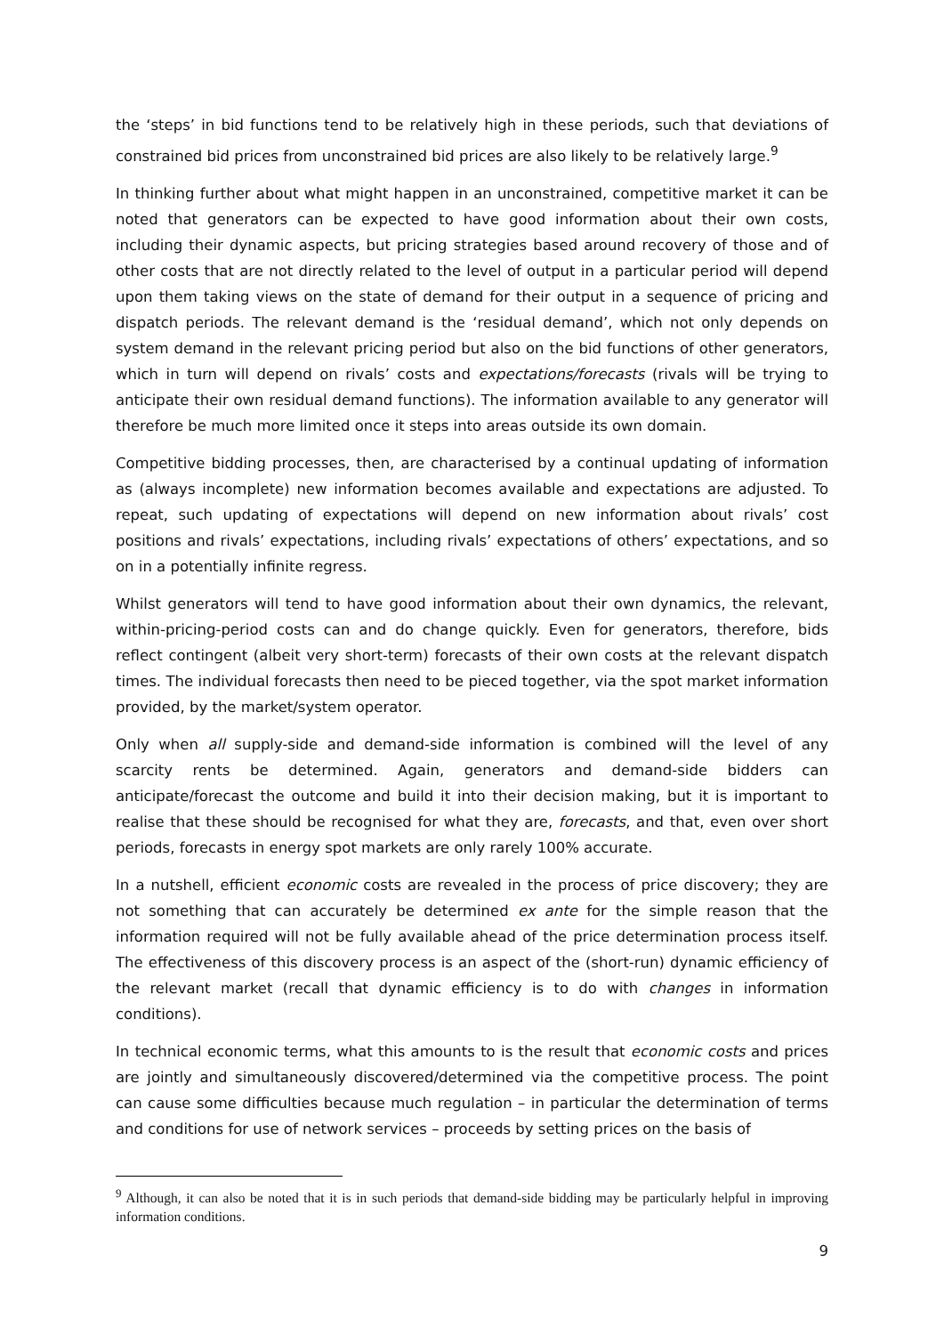the ‘steps’ in bid functions tend to be relatively high in these periods, such that deviations of constrained bid prices from unconstrained bid prices are also likely to be relatively large.<sup>9</sup>
In thinking further about what might happen in an unconstrained, competitive market it can be noted that generators can be expected to have good information about their own costs, including their dynamic aspects, but pricing strategies based around recovery of those and of other costs that are not directly related to the level of output in a particular period will depend upon them taking views on the state of demand for their output in a sequence of pricing and dispatch periods. The relevant demand is the ‘residual demand’, which not only depends on system demand in the relevant pricing period but also on the bid functions of other generators, which in turn will depend on rivals’ costs and expectations/forecasts (rivals will be trying to anticipate their own residual demand functions). The information available to any generator will therefore be much more limited once it steps into areas outside its own domain.
Competitive bidding processes, then, are characterised by a continual updating of information as (always incomplete) new information becomes available and expectations are adjusted. To repeat, such updating of expectations will depend on new information about rivals’ cost positions and rivals’ expectations, including rivals’ expectations of others’ expectations, and so on in a potentially infinite regress.
Whilst generators will tend to have good information about their own dynamics, the relevant, within-pricing-period costs can and do change quickly. Even for generators, therefore, bids reflect contingent (albeit very short-term) forecasts of their own costs at the relevant dispatch times. The individual forecasts then need to be pieced together, via the spot market information provided, by the market/system operator.
Only when all supply-side and demand-side information is combined will the level of any scarcity rents be determined. Again, generators and demand-side bidders can anticipate/forecast the outcome and build it into their decision making, but it is important to realise that these should be recognised for what they are, forecasts, and that, even over short periods, forecasts in energy spot markets are only rarely 100% accurate.
In a nutshell, efficient economic costs are revealed in the process of price discovery; they are not something that can accurately be determined ex ante for the simple reason that the information required will not be fully available ahead of the price determination process itself. The effectiveness of this discovery process is an aspect of the (short-run) dynamic efficiency of the relevant market (recall that dynamic efficiency is to do with changes in information conditions).
In technical economic terms, what this amounts to is the result that economic costs and prices are jointly and simultaneously discovered/determined via the competitive process. The point can cause some difficulties because much regulation – in particular the determination of terms and conditions for use of network services – proceeds by setting prices on the basis of
<sup>9</sup> Although, it can also be noted that it is in such periods that demand-side bidding may be particularly helpful in improving information conditions.
9